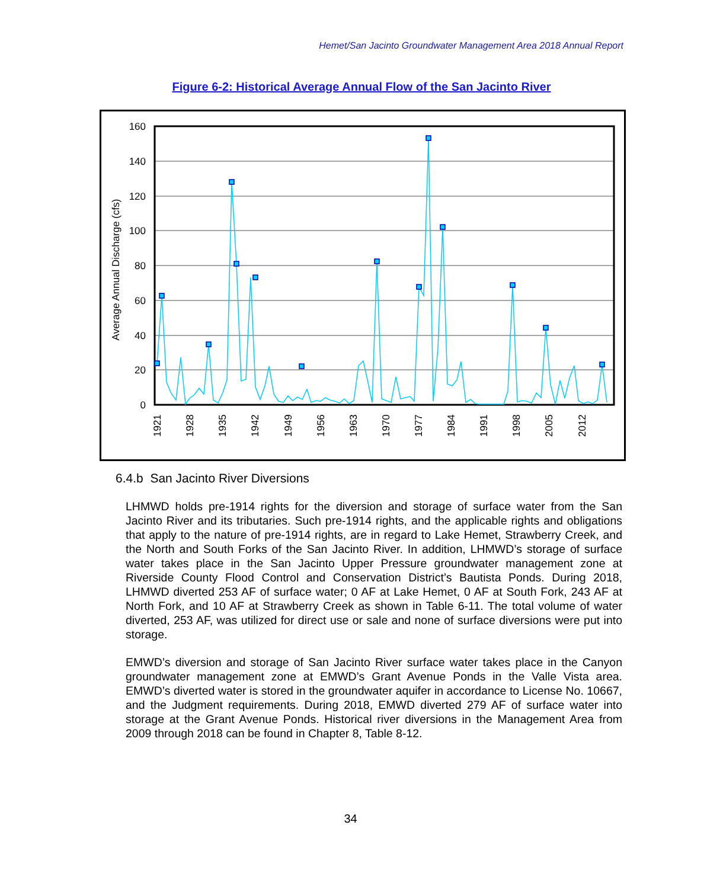Hemet/San Jacinto Groundwater Management Area 2018 Annual Report
Figure 6-2: Historical Average Annual Flow of the San Jacinto River
160
140
120
100
80
60
40
20
0
Average Annual Discharge (cfs)
1921
1928
1935
1942
1949
1956
1963
1970
1977
1984
1991
1998
2005
2012
6.4.b San Jacinto River Diversions
LHMWD holds pre-1914 rights for the diversion and storage of surface water from the San Jacinto River and its tributaries. Such pre-1914 rights, and the applicable rights and obligations that apply to the nature of pre-1914 rights, are in regard to Lake Hemet, Strawberry Creek, and the North and South Forks of the San Jacinto River. In addition, LHMWD’s storage of surface water takes place in the San Jacinto Upper Pressure groundwater management zone at Riverside County Flood Control and Conservation District’s Bautista Ponds. During 2018, LHMWD diverted 253 AF of surface water; 0 AF at Lake Hemet, 0 AF at South Fork, 243 AF at North Fork, and 10 AF at Strawberry Creek as shown in Table 6-11. The total volume of water diverted, 253 AF, was utilized for direct use or sale and none of surface diversions were put into storage.
EMWD’s diversion and storage of San Jacinto River surface water takes place in the Canyon groundwater management zone at EMWD’s Grant Avenue Ponds in the Valle Vista area. EMWD’s diverted water is stored in the groundwater aquifer in accordance to License No. 10667, and the Judgment requirements. During 2018, EMWD diverted 279 AF of surface water into storage at the Grant Avenue Ponds. Historical river diversions in the Management Area from 2009 through 2018 can be found in Chapter 8, Table 8-12.
34